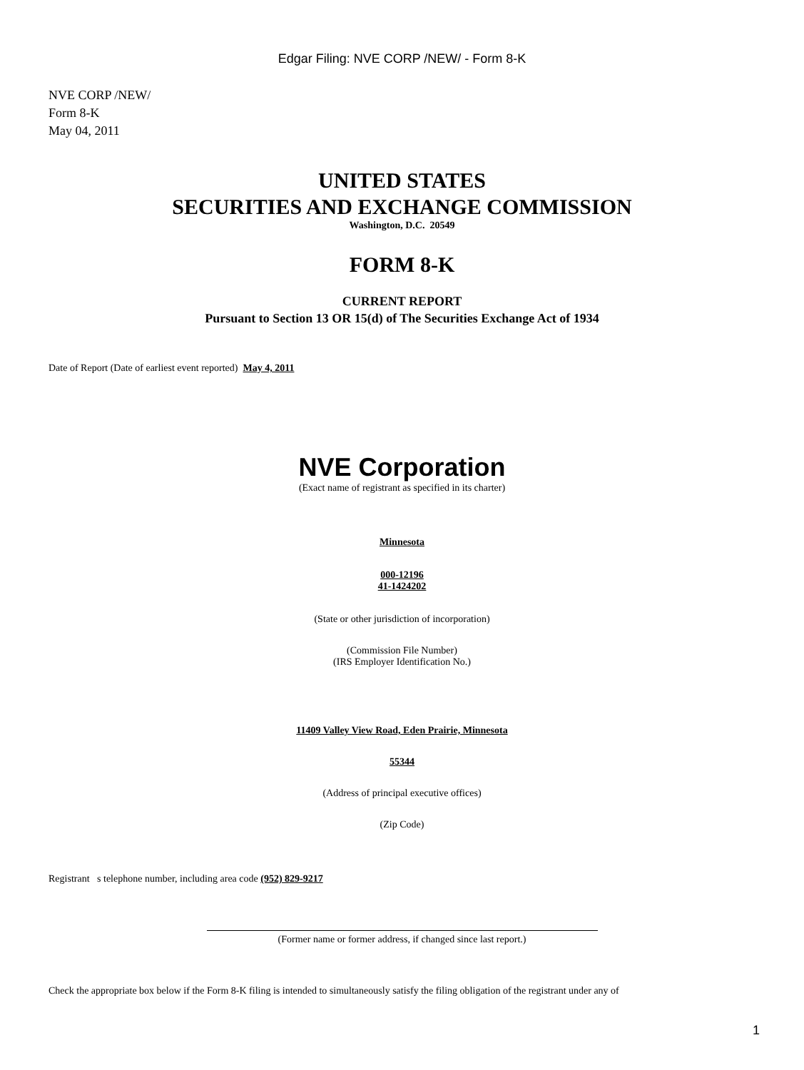Edgar Filing: NVE CORP /NEW/ - Form 8-K
NVE CORP /NEW/
Form 8-K
May 04, 2011
UNITED STATES
SECURITIES AND EXCHANGE COMMISSION
Washington, D.C. 20549
FORM 8-K
CURRENT REPORT
Pursuant to Section 13 OR 15(d) of The Securities Exchange Act of 1934
Date of Report (Date of earliest event reported) May 4, 2011
NVE Corporation
(Exact name of registrant as specified in its charter)
Minnesota
000-12196
41-1424202
(State or other jurisdiction of incorporation)
(Commission File Number)
(IRS Employer Identification No.)
11409 Valley View Road, Eden Prairie, Minnesota
55344
(Address of principal executive offices)
(Zip Code)
Registrant s telephone number, including area code (952) 829-9217
(Former name or former address, if changed since last report.)
Check the appropriate box below if the Form 8-K filing is intended to simultaneously satisfy the filing obligation of the registrant under any of
1